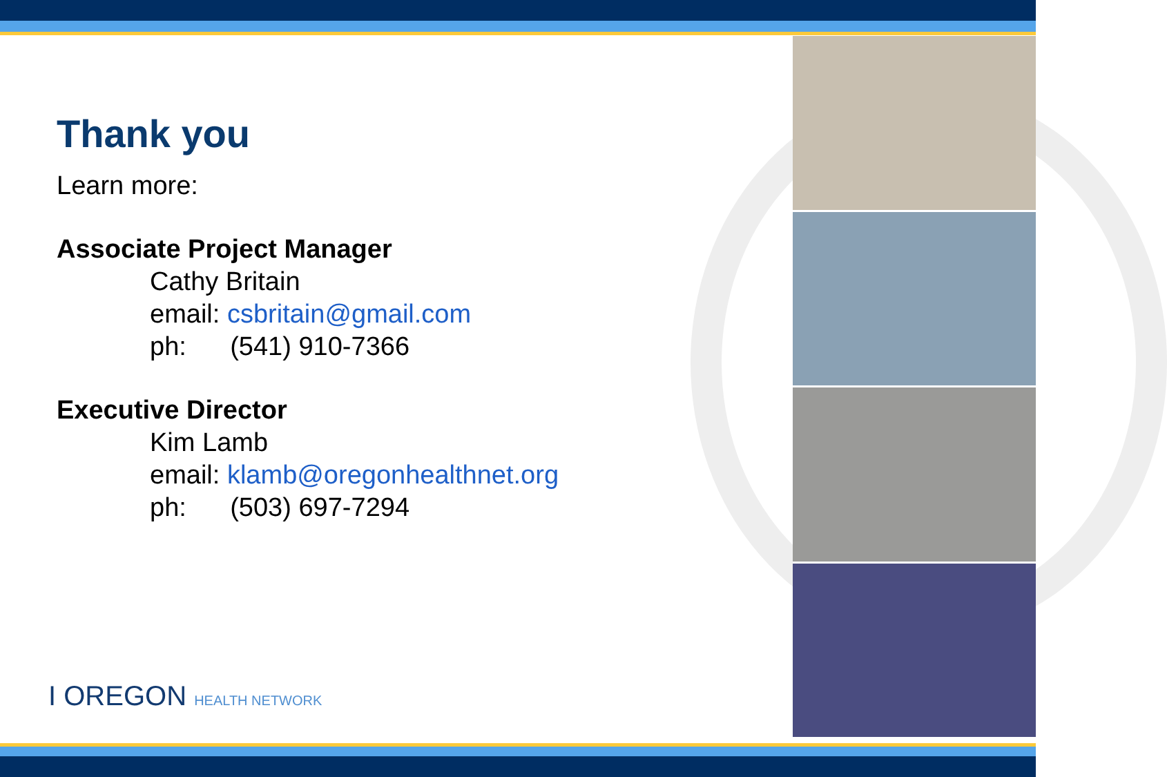Thank you
Learn more:
Associate Project Manager
Cathy Britain
email: csbritain@gmail.com
ph: (541) 910-7366
Executive Director
Kim Lamb
email: klamb@oregonhealthnet.org
ph: (503) 697-7294
I OREGON HEALTH NETWORK